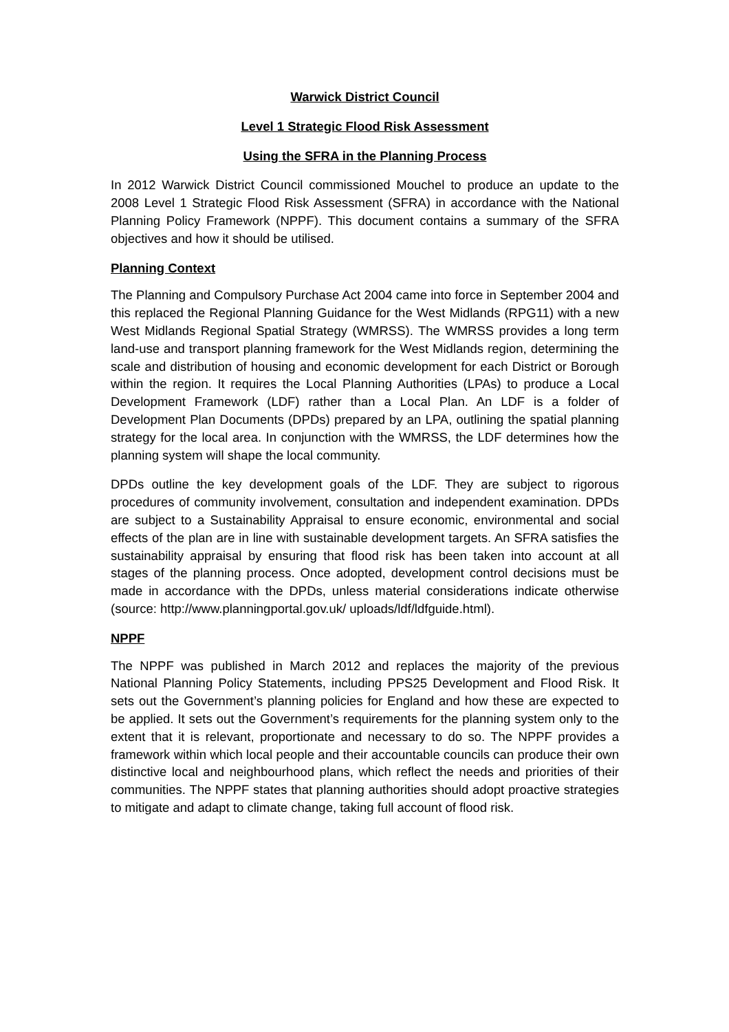Warwick District Council
Level 1 Strategic Flood Risk Assessment
Using the SFRA in the Planning Process
In 2012 Warwick District Council commissioned Mouchel to produce an update to the 2008 Level 1 Strategic Flood Risk Assessment (SFRA) in accordance with the National Planning Policy Framework (NPPF). This document contains a summary of the SFRA objectives and how it should be utilised.
Planning Context
The Planning and Compulsory Purchase Act 2004 came into force in September 2004 and this replaced the Regional Planning Guidance for the West Midlands (RPG11) with a new West Midlands Regional Spatial Strategy (WMRSS). The WMRSS provides a long term land-use and transport planning framework for the West Midlands region, determining the scale and distribution of housing and economic development for each District or Borough within the region. It requires the Local Planning Authorities (LPAs) to produce a Local Development Framework (LDF) rather than a Local Plan. An LDF is a folder of Development Plan Documents (DPDs) prepared by an LPA, outlining the spatial planning strategy for the local area. In conjunction with the WMRSS, the LDF determines how the planning system will shape the local community.
DPDs outline the key development goals of the LDF. They are subject to rigorous procedures of community involvement, consultation and independent examination. DPDs are subject to a Sustainability Appraisal to ensure economic, environmental and social effects of the plan are in line with sustainable development targets. An SFRA satisfies the sustainability appraisal by ensuring that flood risk has been taken into account at all stages of the planning process. Once adopted, development control decisions must be made in accordance with the DPDs, unless material considerations indicate otherwise (source: http://www.planningportal.gov.uk/ uploads/ldf/ldfguide.html).
NPPF
The NPPF was published in March 2012 and replaces the majority of the previous National Planning Policy Statements, including PPS25 Development and Flood Risk. It sets out the Government’s planning policies for England and how these are expected to be applied. It sets out the Government’s requirements for the planning system only to the extent that it is relevant, proportionate and necessary to do so. The NPPF provides a framework within which local people and their accountable councils can produce their own distinctive local and neighbourhood plans, which reflect the needs and priorities of their communities. The NPPF states that planning authorities should adopt proactive strategies to mitigate and adapt to climate change, taking full account of flood risk.